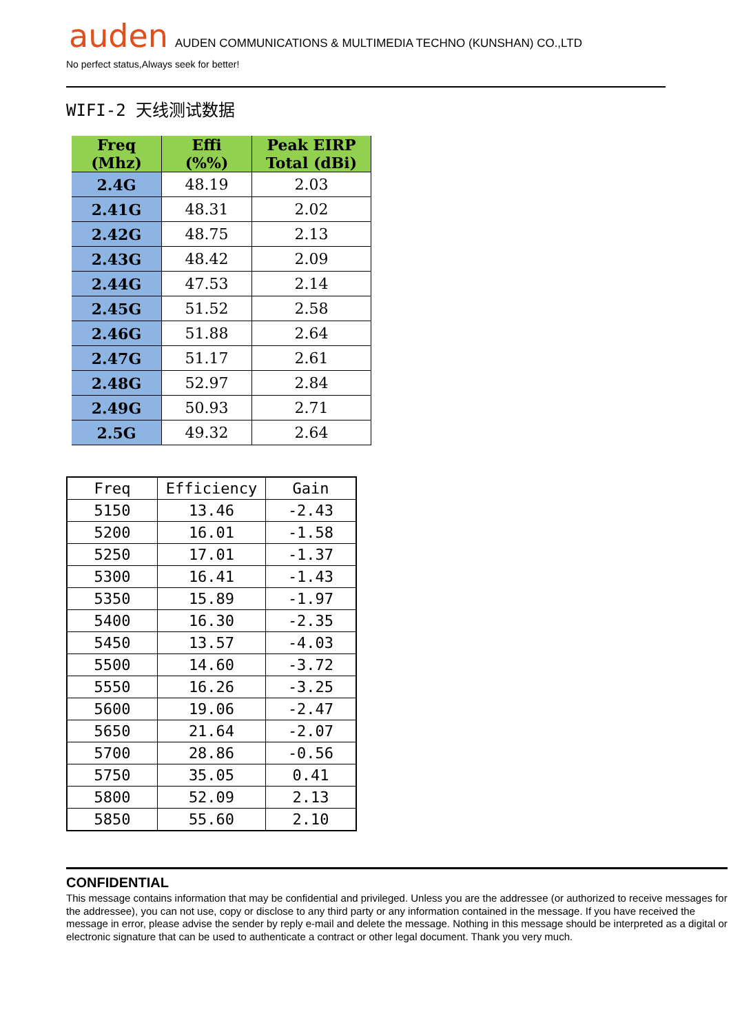auden AUDEN COMMUNICATIONS & MULTIMEDIA TECHNO (KUNSHAN) CO.,LTD
No perfect status,Always seek for better!
WIFI-2 天线测试数据
| Freq (Mhz) | Effi (%%) | Peak EIRP Total (dBi) |
| --- | --- | --- |
| 2.4G | 48.19 | 2.03 |
| 2.41G | 48.31 | 2.02 |
| 2.42G | 48.75 | 2.13 |
| 2.43G | 48.42 | 2.09 |
| 2.44G | 47.53 | 2.14 |
| 2.45G | 51.52 | 2.58 |
| 2.46G | 51.88 | 2.64 |
| 2.47G | 51.17 | 2.61 |
| 2.48G | 52.97 | 2.84 |
| 2.49G | 50.93 | 2.71 |
| 2.5G | 49.32 | 2.64 |
| Freq | Efficiency | Gain |
| --- | --- | --- |
| 5150 | 13.46 | -2.43 |
| 5200 | 16.01 | -1.58 |
| 5250 | 17.01 | -1.37 |
| 5300 | 16.41 | -1.43 |
| 5350 | 15.89 | -1.97 |
| 5400 | 16.30 | -2.35 |
| 5450 | 13.57 | -4.03 |
| 5500 | 14.60 | -3.72 |
| 5550 | 16.26 | -3.25 |
| 5600 | 19.06 | -2.47 |
| 5650 | 21.64 | -2.07 |
| 5700 | 28.86 | -0.56 |
| 5750 | 35.05 | 0.41 |
| 5800 | 52.09 | 2.13 |
| 5850 | 55.60 | 2.10 |
CONFIDENTIAL
This message contains information that may be confidential and privileged. Unless you are the addressee (or authorized to receive messages for the addressee), you can not use, copy or disclose to any third party or any information contained in the message. If you have received the message in error, please advise the sender by reply e-mail and delete the message. Nothing in this message should be interpreted as a digital or electronic signature that can be used to authenticate a contract or other legal document. Thank you very much.